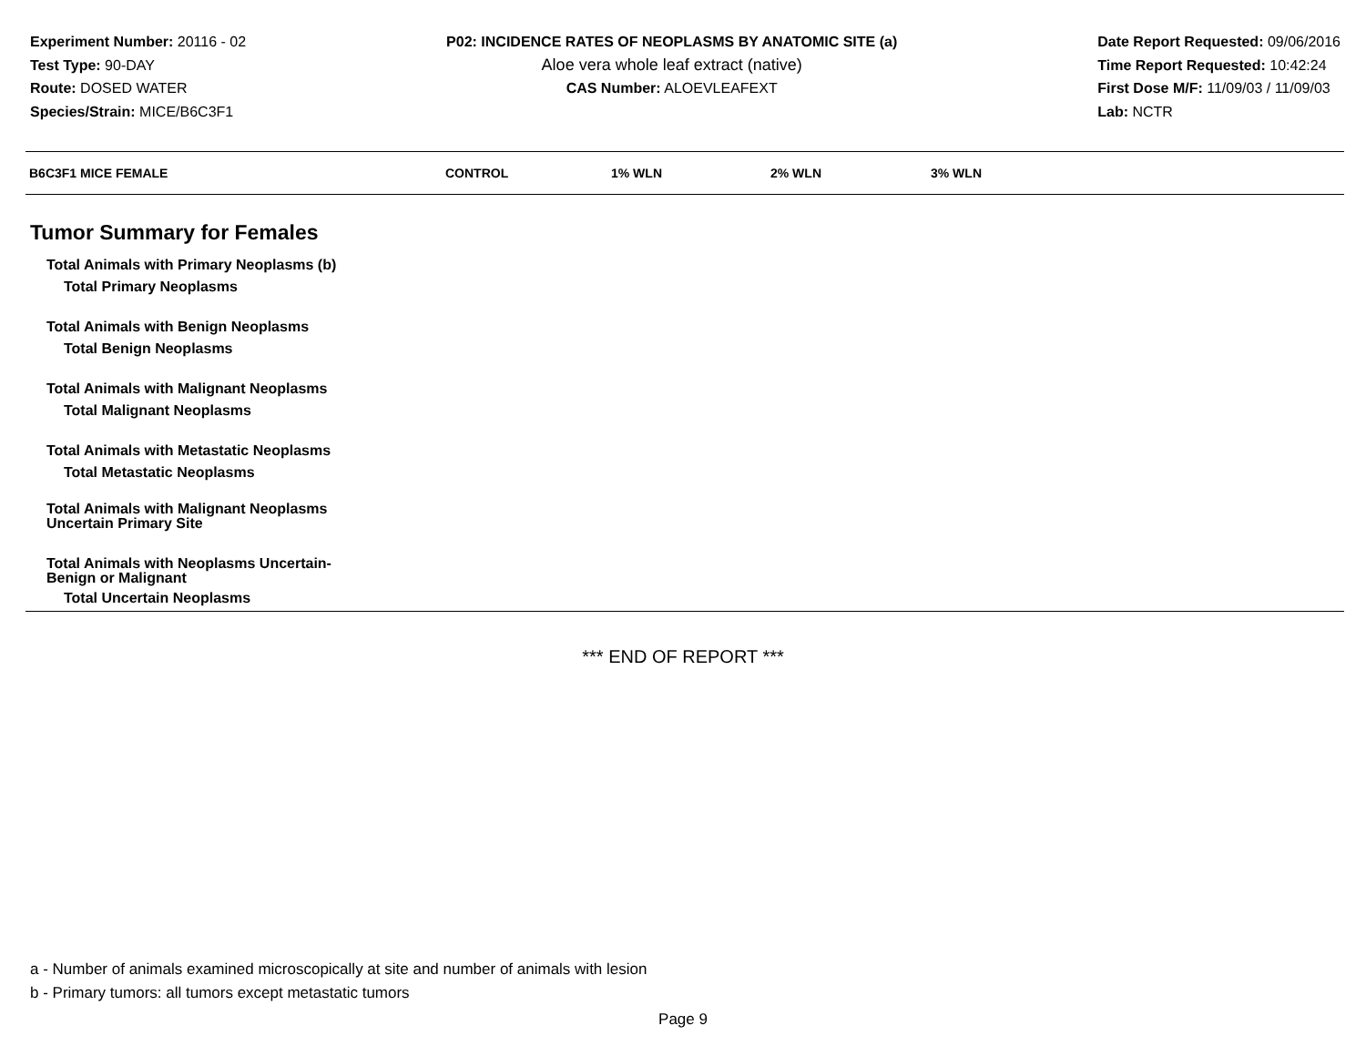Experiment Number: 20116 - 02
Test Type: 90-DAY
Route: DOSED WATER
Species/Strain: MICE/B6C3F1
P02: INCIDENCE RATES OF NEOPLASMS BY ANATOMIC SITE (a)
Aloe vera whole leaf extract (native)
CAS Number: ALOEVLEAFEXT
Date Report Requested: 09/06/2016
Time Report Requested: 10:42:24
First Dose M/F: 11/09/03 / 11/09/03
Lab: NCTR
| B6C3F1 MICE FEMALE | CONTROL | 1% WLN | 2% WLN | 3% WLN |
| --- | --- | --- | --- | --- |
| Tumor Summary for Females | | | | |
| Total Animals with Primary Neoplasms (b) | | | | |
| Total Primary Neoplasms | | | | |
| Total Animals with Benign Neoplasms | | | | |
| Total Benign Neoplasms | | | | |
| Total Animals with Malignant Neoplasms | | | | |
| Total Malignant Neoplasms | | | | |
| Total Animals with Metastatic Neoplasms | | | | |
| Total Metastatic Neoplasms | | | | |
| Total Animals with Malignant Neoplasms Uncertain Primary Site | | | | |
| Total Animals with Neoplasms Uncertain- Benign or Malignant | | | | |
| Total Uncertain Neoplasms | | | | |
*** END OF REPORT ***
a - Number of animals examined microscopically at site and number of animals with lesion
b - Primary tumors: all tumors except metastatic tumors
Page 9